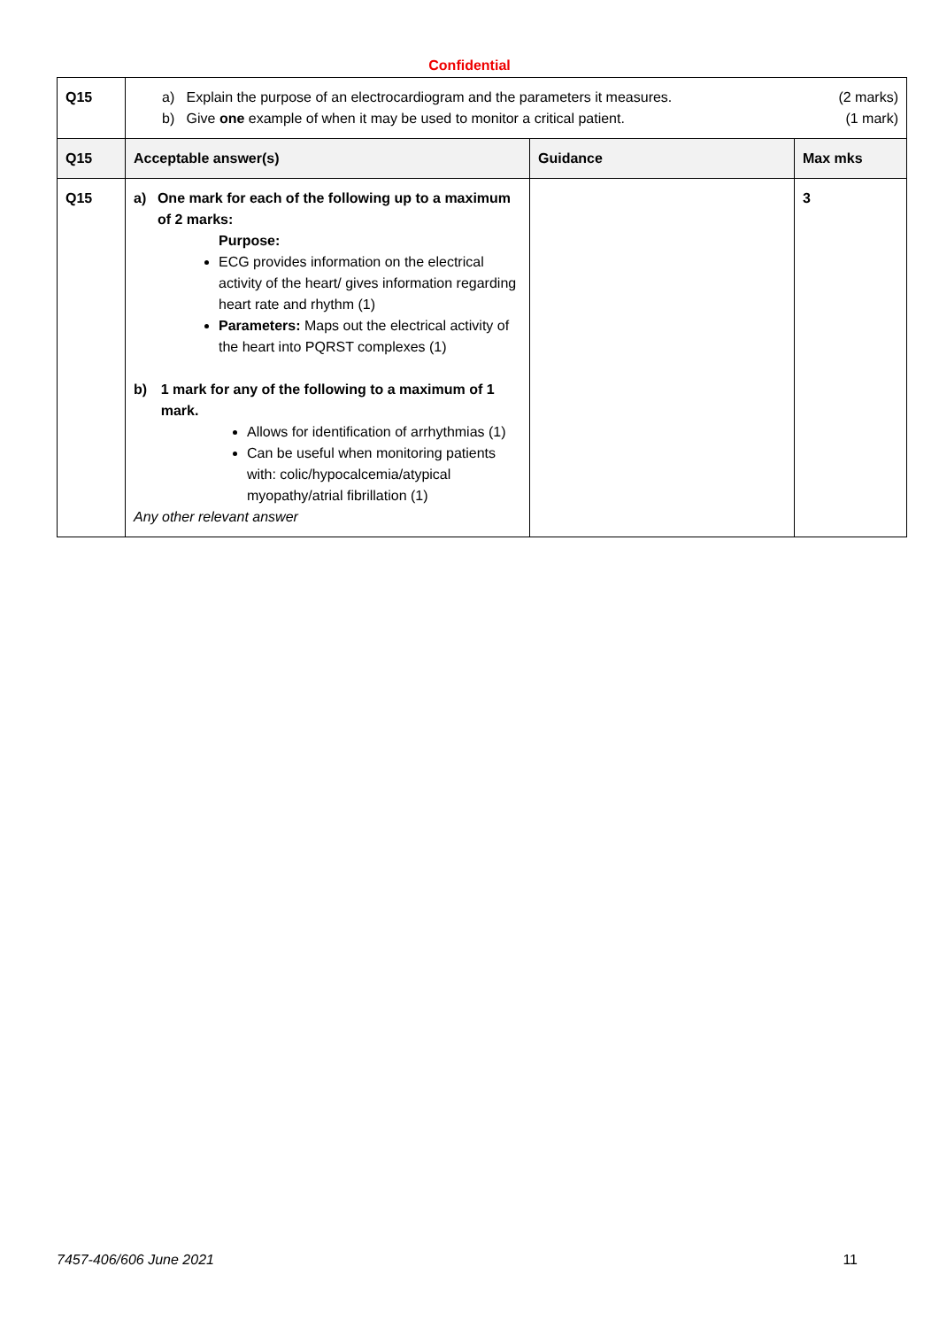Confidential
| Q15 | a) Explain the purpose of an electrocardiogram and the parameters it measures. (2 marks) b) Give one example of when it may be used to monitor a critical patient. (1 mark) | | |
| Q15 | Acceptable answer(s) | Guidance | Max mks |
| Q15 | a) One mark for each of the following up to a maximum of 2 marks: Purpose: ECG provides information on the electrical activity of the heart/ gives information regarding heart rate and rhythm (1) Parameters: Maps out the electrical activity of the heart into PQRST complexes (1) b) 1 mark for any of the following to a maximum of 1 mark. Allows for identification of arrhythmias (1) Can be useful when monitoring patients with: colic/hypocalcemia/atypical myopathy/atrial fibrillation (1) Any other relevant answer | | 3 |
7457-406/606 June 2021 11